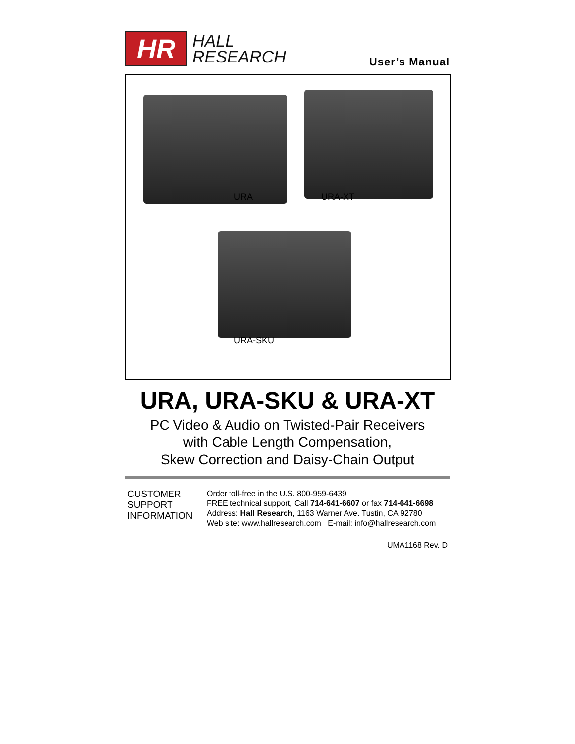HR
HALL
RESEARCH
User’s Manual
URA URA-XT
URA-SKU
URA, URA-SKU & URA-XT
PC Video & Audio on Twisted-Pair Receivers
with Cable Length Compensation,
Skew Correction and Daisy-Chain Output
CUSTOMER
SUPPORT
INFORMATION
Order toll-free in the U.S. 800-959-6439
FREE technical support, Call 714-641-6607 or fax 714-641-6698
Address: Hall Research, 1163 Warner Ave. Tustin, CA 92780
Web site: www.hallresearch.com E-mail: info@hallresearch.com
UMA1168 Rev. D